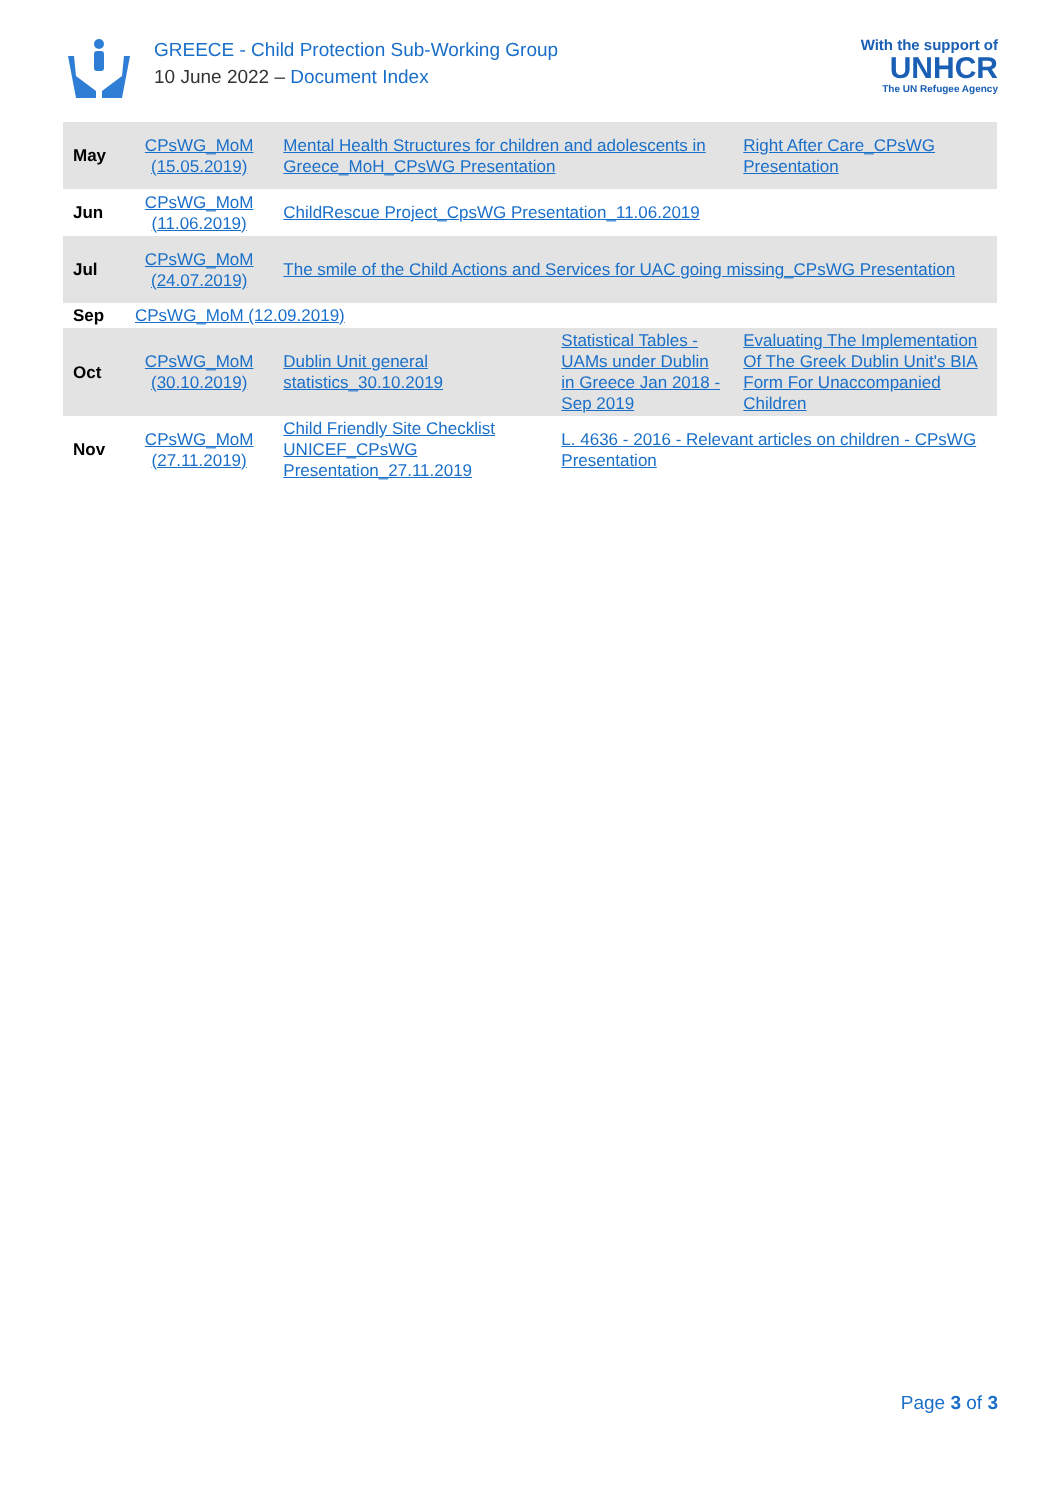GREECE - Child Protection Sub-Working Group
10 June 2022 – Document Index
With the support of
UNHCR
The UN Refugee Agency
| May | CPsWG_MoM (15.05.2019) | Mental Health Structures for children and adolescents in Greece_MoH_CPsWG Presentation | | Right After Care_CPsWG Presentation |
| Jun | CPsWG_MoM (11.06.2019) | ChildRescue Project_CpsWG Presentation_11.06.2019 | | |
| Jul | CPsWG_MoM (24.07.2019) | The smile of the Child Actions and Services for UAC going missing_CPsWG Presentation | | |
| Sep | CPsWG_MoM (12.09.2019) | | | |
| Oct | CPsWG_MoM (30.10.2019) | Dublin Unit general statistics_30.10.2019 | Statistical Tables - UAMs under Dublin in Greece Jan 2018 - Sep 2019 | Evaluating The Implementation Of The Greek Dublin Unit's BIA Form For Unaccompanied Children |
| Nov | CPsWG_MoM (27.11.2019) | Child Friendly Site Checklist UNICEF_CPsWG Presentation_27.11.2019 | L. 4636 - 2016 - Relevant articles on children - CPsWG Presentation | |
Page 3 of 3